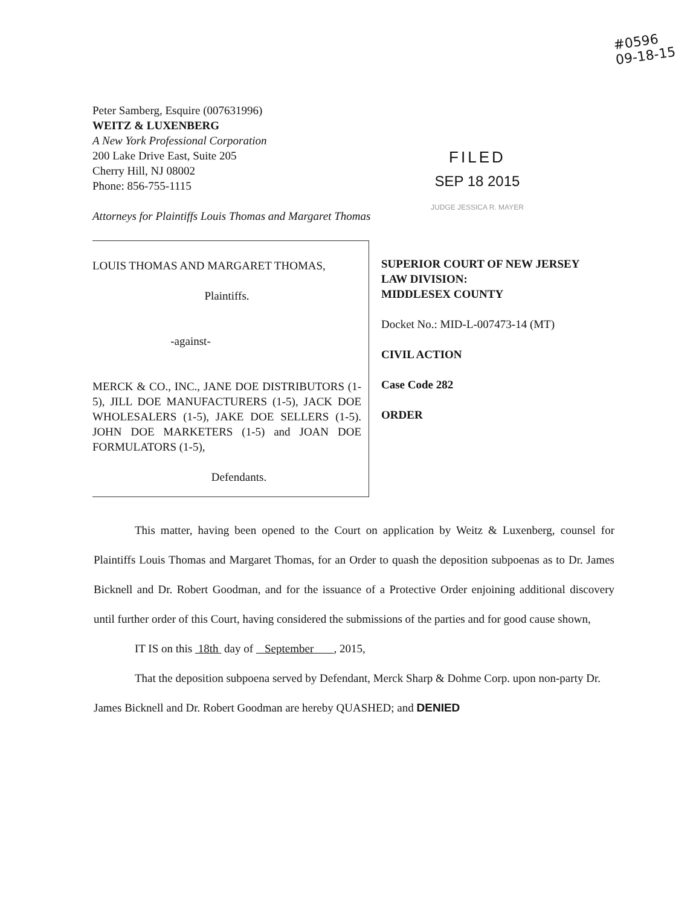#0596
09-18-15
Peter Samberg, Esquire (007631996)
WEITZ & LUXENBERG
A New York Professional Corporation
200 Lake Drive East, Suite 205
Cherry Hill, NJ 08002
Phone: 856-755-1115
Attorneys for Plaintiffs Louis Thomas and Margaret Thomas
FILED
SEP 18 2015
JUDGE JESSICA R. MAYER
LOUIS THOMAS AND MARGARET THOMAS,
Plaintiffs.
-against-
MERCK & CO., INC., JANE DOE DISTRIBUTORS (1-5), JILL DOE MANUFACTURERS (1-5), JACK DOE WHOLESALERS (1-5), JAKE DOE SELLERS (1-5). JOHN DOE MARKETERS (1-5) and JOAN DOE FORMULATORS (1-5),
Defendants.
SUPERIOR COURT OF NEW JERSEY
LAW DIVISION:
MIDDLESEX COUNTY
Docket No.: MID-L-007473-14 (MT)
CIVIL ACTION
Case Code 282
ORDER
This matter, having been opened to the Court on application by Weitz & Luxenberg, counsel for Plaintiffs Louis Thomas and Margaret Thomas, for an Order to quash the deposition subpoenas as to Dr. James Bicknell and Dr. Robert Goodman, and for the issuance of a Protective Order enjoining additional discovery until further order of this Court, having considered the submissions of the parties and for good cause shown,
IT IS on this 18th day of September , 2015,
That the deposition subpoena served by Defendant, Merck Sharp & Dohme Corp. upon non-party Dr. James Bicknell and Dr. Robert Goodman are hereby QUASHED; and DENIED